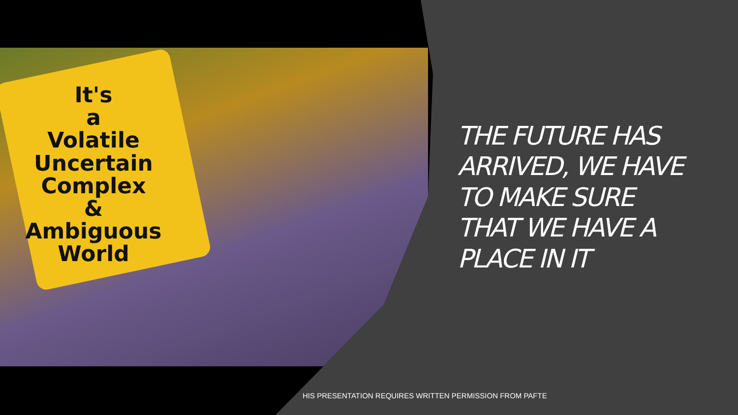It's
a
Volatile
Uncertain
Complex
&
Ambiguous
World
THE FUTURE HAS ARRIVED, WE HAVE TO MAKE SURE THAT WE HAVE A PLACE IN IT
HIS PRESENTATION REQUIRES WRITTEN PERMISSION FROM PAFTE